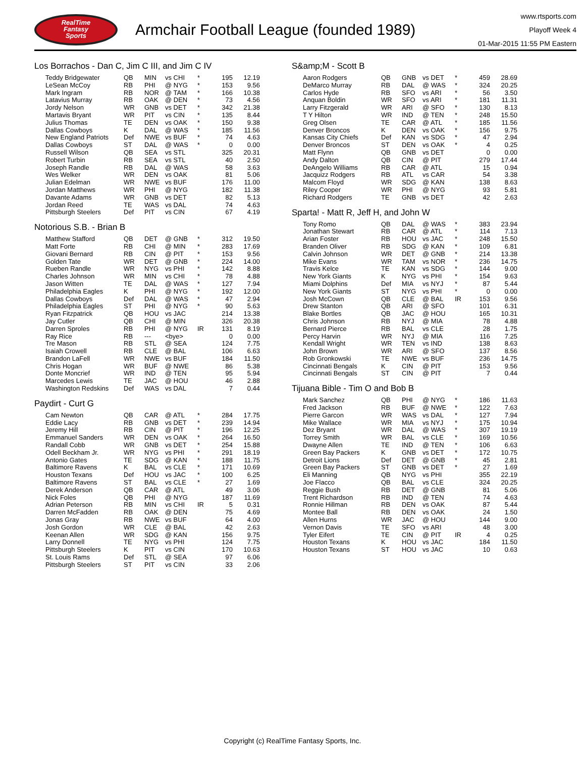RealTime
Fantasy
Sports
Armchair Football League (founded 1989)
www.rtsports.com
Playoff Week 4
01-Mar-2015 11:55 PM Eastern
Los Borrachos - Dan C, Jim C III, and Jim C IV
| Teddy Bridgewater | QB | MIN | vs CHI | * | 195 | 12.19 |
| LeSean McCoy | RB | PHI | @ NYG | * | 153 | 9.56 |
| Mark Ingram | RB | NOR | @ TAM | * | 166 | 10.38 |
| Latavius Murray | RB | OAK | @ DEN | * | 73 | 4.56 |
| Jordy Nelson | WR | GNB | vs DET | * | 342 | 21.38 |
| Martavis Bryant | WR | PIT | vs CIN | * | 135 | 8.44 |
| Julius Thomas | TE | DEN | vs OAK | * | 150 | 9.38 |
| Dallas Cowboys | K | DAL | @ WAS | * | 185 | 11.56 |
| New England Patriots | Def | NWE | vs BUF | * | 74 | 4.63 |
| Dallas Cowboys | ST | DAL | @ WAS | * | 0 | 0.00 |
| Russell Wilson | QB | SEA | vs STL | | 325 | 20.31 |
| Robert Turbin | RB | SEA | vs STL | | 40 | 2.50 |
| Joseph Randle | RB | DAL | @ WAS | | 58 | 3.63 |
| Wes Welker | WR | DEN | vs OAK | | 81 | 5.06 |
| Julian Edelman | WR | NWE | vs BUF | | 176 | 11.00 |
| Jordan Matthews | WR | PHI | @ NYG | | 182 | 11.38 |
| Davante Adams | WR | GNB | vs DET | | 82 | 5.13 |
| Jordan Reed | TE | WAS | vs DAL | | 74 | 4.63 |
| Pittsburgh Steelers | Def | PIT | vs CIN | | 67 | 4.19 |
Notorious S.B. - Brian B
| Matthew Stafford | QB | DET | @ GNB | * | 312 | 19.50 |
| Matt Forte | RB | CHI | @ MIN | * | 283 | 17.69 |
| Giovani Bernard | RB | CIN | @ PIT | * | 153 | 9.56 |
| Golden Tate | WR | DET | @ GNB | * | 224 | 14.00 |
| Rueben Randle | WR | NYG | vs PHI | * | 142 | 8.88 |
| Charles Johnson | WR | MIN | vs CHI | * | 78 | 4.88 |
| Jason Witten | TE | DAL | @ WAS | * | 127 | 7.94 |
| Philadelphia Eagles | K | PHI | @ NYG | * | 192 | 12.00 |
| Dallas Cowboys | Def | DAL | @ WAS | * | 47 | 2.94 |
| Philadelphia Eagles | ST | PHI | @ NYG | * | 90 | 5.63 |
| Ryan Fitzpatrick | QB | HOU | vs JAC | | 214 | 13.38 |
| Jay Cutler | QB | CHI | @ MIN | | 326 | 20.38 |
| Darren Sproles | RB | PHI | @ NYG | IR | 131 | 8.19 |
| Ray Rice | RB | --- | <bye> | | 0 | 0.00 |
| Tre Mason | RB | STL | @ SEA | | 124 | 7.75 |
| Isaiah Crowell | RB | CLE | @ BAL | | 106 | 6.63 |
| Brandon LaFell | WR | NWE | vs BUF | | 184 | 11.50 |
| Chris Hogan | WR | BUF | @ NWE | | 86 | 5.38 |
| Donte Moncrief | WR | IND | @ TEN | | 95 | 5.94 |
| Marcedes Lewis | TE | JAC | @ HOU | | 46 | 2.88 |
| Washington Redskins | Def | WAS | vs DAL | | 7 | 0.44 |
Paydirt - Curt G
| Cam Newton | QB | CAR | @ ATL | * | 284 | 17.75 |
| Eddie Lacy | RB | GNB | vs DET | * | 239 | 14.94 |
| Jeremy Hill | RB | CIN | @ PIT | * | 196 | 12.25 |
| Emmanuel Sanders | WR | DEN | vs OAK | * | 264 | 16.50 |
| Randall Cobb | WR | GNB | vs DET | * | 254 | 15.88 |
| Odell Beckham Jr. | WR | NYG | vs PHI | * | 291 | 18.19 |
| Antonio Gates | TE | SDG | @ KAN | * | 188 | 11.75 |
| Baltimore Ravens | K | BAL | vs CLE | * | 171 | 10.69 |
| Houston Texans | Def | HOU | vs JAC | * | 100 | 6.25 |
| Baltimore Ravens | ST | BAL | vs CLE | * | 27 | 1.69 |
| Derek Anderson | QB | CAR | @ ATL | | 49 | 3.06 |
| Nick Foles | QB | PHI | @ NYG | | 187 | 11.69 |
| Adrian Peterson | RB | MIN | vs CHI | IR | 5 | 0.31 |
| Darren McFadden | RB | OAK | @ DEN | | 75 | 4.69 |
| Jonas Gray | RB | NWE | vs BUF | | 64 | 4.00 |
| Josh Gordon | WR | CLE | @ BAL | | 42 | 2.63 |
| Keenan Allen | WR | SDG | @ KAN | | 156 | 9.75 |
| Larry Donnell | TE | NYG | vs PHI | | 124 | 7.75 |
| Pittsburgh Steelers | K | PIT | vs CIN | | 170 | 10.63 |
| St. Louis Rams | Def | STL | @ SEA | | 97 | 6.06 |
| Pittsburgh Steelers | ST | PIT | vs CIN | | 33 | 2.06 |
S&amp;M - Scott B
| Aaron Rodgers | QB | GNB | vs DET | * | 459 | 28.69 |
| DeMarco Murray | RB | DAL | @ WAS | * | 324 | 20.25 |
| Carlos Hyde | RB | SFO | vs ARI | * | 56 | 3.50 |
| Anquan Boldin | WR | SFO | vs ARI | * | 181 | 11.31 |
| Larry Fitzgerald | WR | ARI | @ SFO | * | 130 | 8.13 |
| T Y Hilton | WR | IND | @ TEN | * | 248 | 15.50 |
| Greg Olsen | TE | CAR | @ ATL | * | 185 | 11.56 |
| Denver Broncos | K | DEN | vs OAK | * | 156 | 9.75 |
| Kansas City Chiefs | Def | KAN | vs SDG | * | 47 | 2.94 |
| Denver Broncos | ST | DEN | vs OAK | * | 4 | 0.25 |
| Matt Flynn | QB | GNB | vs DET | | 0 | 0.00 |
| Andy Dalton | QB | CIN | @ PIT | | 279 | 17.44 |
| DeAngelo Williams | RB | CAR | @ ATL | | 15 | 0.94 |
| Jacquizz Rodgers | RB | ATL | vs CAR | | 54 | 3.38 |
| Malcom Floyd | WR | SDG | @ KAN | | 138 | 8.63 |
| Riley Cooper | WR | PHI | @ NYG | | 93 | 5.81 |
| Richard Rodgers | TE | GNB | vs DET | | 42 | 2.63 |
Sparta! - Matt R, Jeff H, and John W
| Tony Romo | QB | DAL | @ WAS | * | 383 | 23.94 |
| Jonathan Stewart | RB | CAR | @ ATL | * | 114 | 7.13 |
| Arian Foster | RB | HOU | vs JAC | * | 248 | 15.50 |
| Branden Oliver | RB | SDG | @ KAN | * | 109 | 6.81 |
| Calvin Johnson | WR | DET | @ GNB | * | 214 | 13.38 |
| Mike Evans | WR | TAM | vs NOR | * | 236 | 14.75 |
| Travis Kelce | TE | KAN | vs SDG | * | 144 | 9.00 |
| New York Giants | K | NYG | vs PHI | * | 154 | 9.63 |
| Miami Dolphins | Def | MIA | vs NYJ | * | 87 | 5.44 |
| New York Giants | ST | NYG | vs PHI | * | 0 | 0.00 |
| Josh McCown | QB | CLE | @ BAL | IR | 153 | 9.56 |
| Drew Stanton | QB | ARI | @ SFO | | 101 | 6.31 |
| Blake Bortles | QB | JAC | @ HOU | | 165 | 10.31 |
| Chris Johnson | RB | NYJ | @ MIA | | 78 | 4.88 |
| Bernard Pierce | RB | BAL | vs CLE | | 28 | 1.75 |
| Percy Harvin | WR | NYJ | @ MIA | | 116 | 7.25 |
| Kendall Wright | WR | TEN | vs IND | | 138 | 8.63 |
| John Brown | WR | ARI | @ SFO | | 137 | 8.56 |
| Rob Gronkowski | TE | NWE | vs BUF | | 236 | 14.75 |
| Cincinnati Bengals | K | CIN | @ PIT | | 153 | 9.56 |
| Cincinnati Bengals | ST | CIN | @ PIT | | 7 | 0.44 |
Tijuana Bible - Tim O and Bob B
| Mark Sanchez | QB | PHI | @ NYG | * | 186 | 11.63 |
| Fred Jackson | RB | BUF | @ NWE | * | 122 | 7.63 |
| Pierre Garcon | WR | WAS | vs DAL | * | 127 | 7.94 |
| Mike Wallace | WR | MIA | vs NYJ | * | 175 | 10.94 |
| Dez Bryant | WR | DAL | @ WAS | * | 307 | 19.19 |
| Torrey Smith | WR | BAL | vs CLE | * | 169 | 10.56 |
| Dwayne Allen | TE | IND | @ TEN | * | 106 | 6.63 |
| Green Bay Packers | K | GNB | vs DET | * | 172 | 10.75 |
| Detroit Lions | Def | DET | @ GNB | * | 45 | 2.81 |
| Green Bay Packers | ST | GNB | vs DET | * | 27 | 1.69 |
| Eli Manning | QB | NYG | vs PHI | | 355 | 22.19 |
| Joe Flacco | QB | BAL | vs CLE | | 324 | 20.25 |
| Reggie Bush | RB | DET | @ GNB | | 81 | 5.06 |
| Trent Richardson | RB | IND | @ TEN | | 74 | 4.63 |
| Ronnie Hillman | RB | DEN | vs OAK | | 87 | 5.44 |
| Montee Ball | RB | DEN | vs OAK | | 24 | 1.50 |
| Allen Hurns | WR | JAC | @ HOU | | 144 | 9.00 |
| Vernon Davis | TE | SFO | vs ARI | | 48 | 3.00 |
| Tyler Eifert | TE | CIN | @ PIT | IR | 4 | 0.25 |
| Houston Texans | K | HOU | vs JAC | | 184 | 11.50 |
| Houston Texans | ST | HOU | vs JAC | | 10 | 0.63 |
Copyright (c) RealTime Fantasy Sports, Inc.